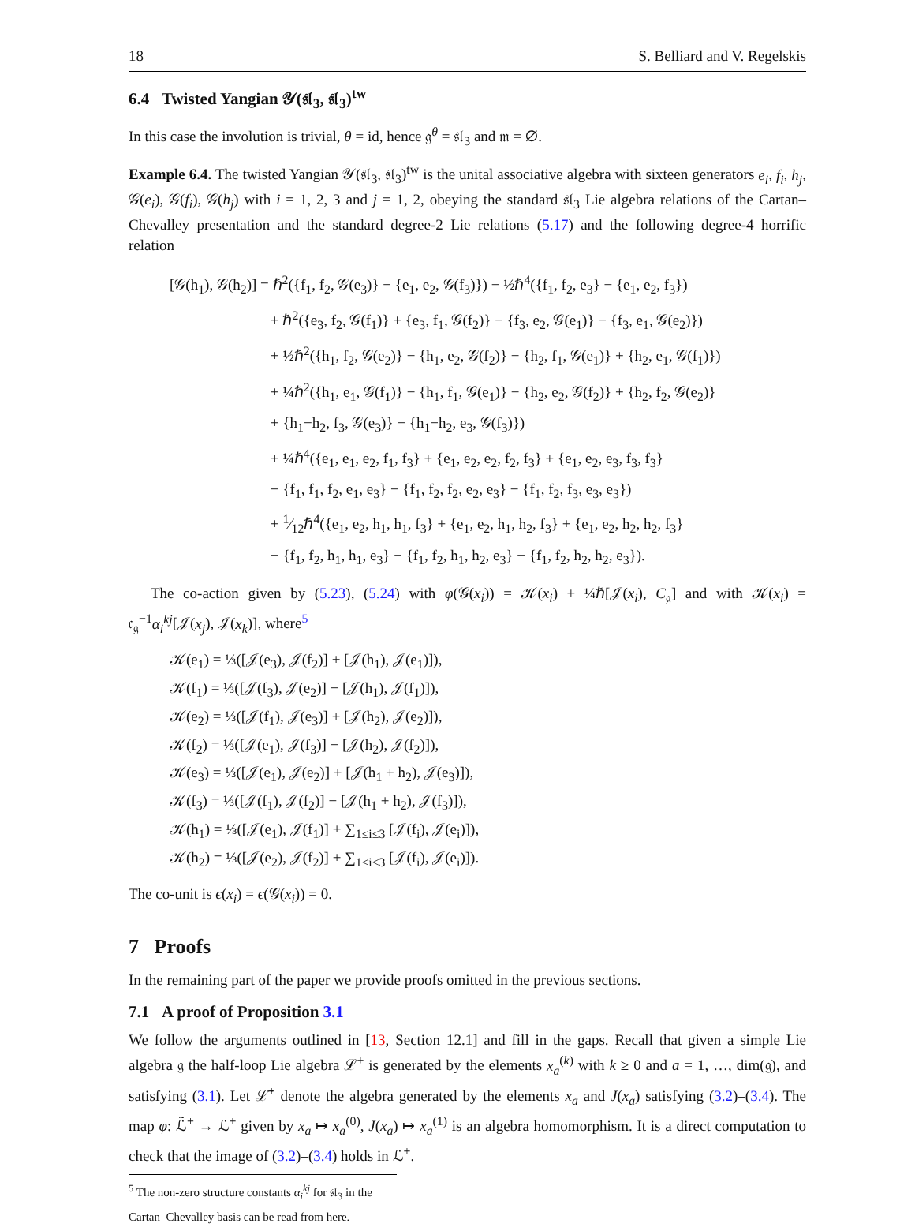18 S. Belliard and V. Regelskis
6.4 Twisted Yangian 𝒴(𝔰𝔩<sub>3</sub>, 𝔰𝔩<sub>3</sub>)<sup>tw</sup>
In this case the involution is trivial, θ = id, hence 𝔤<sup>θ</sup> = 𝔰𝔩<sub>3</sub> and 𝔪 = ∅.
Example 6.4. The twisted Yangian 𝒴(𝔰𝔩<sub>3</sub>, 𝔰𝔩<sub>3</sub>)<sup>tw</sup> is the unital associative algebra with sixteen generators e<sub>i</sub>, f<sub>i</sub>, h<sub>j</sub>, 𝒢(e<sub>i</sub>), 𝒢(f<sub>i</sub>), 𝒢(h<sub>j</sub>) with i = 1, 2, 3 and j = 1, 2, obeying the standard 𝔰𝔩<sub>3</sub> Lie algebra relations of the Cartan–Chevalley presentation and the standard degree-2 Lie relations (5.17) and the following degree-4 horrific relation
[𝒢(h<sub>1</sub>), 𝒢(h<sub>2</sub>)] = ℏ<sup>2</sup>({f<sub>1</sub>, f<sub>2</sub>, 𝒢(e<sub>3</sub>)} − {e<sub>1</sub>, e<sub>2</sub>, 𝒢(f<sub>3</sub>)}) − ½ℏ<sup>4</sup>({f<sub>1</sub>, f<sub>2</sub>, e<sub>3</sub>} − {e<sub>1</sub>, e<sub>2</sub>, f<sub>3</sub>})
+ ℏ<sup>2</sup>({e<sub>3</sub>, f<sub>2</sub>, 𝒢(f<sub>1</sub>)} + {e<sub>3</sub>, f<sub>1</sub>, 𝒢(f<sub>2</sub>)} − {f<sub>3</sub>, e<sub>2</sub>, 𝒢(e<sub>1</sub>)} − {f<sub>3</sub>, e<sub>1</sub>, 𝒢(e<sub>2</sub>)})
+ ½ℏ<sup>2</sup>({h<sub>1</sub>, f<sub>2</sub>, 𝒢(e<sub>2</sub>)} − {h<sub>1</sub>, e<sub>2</sub>, 𝒢(f<sub>2</sub>)} − {h<sub>2</sub>, f<sub>1</sub>, 𝒢(e<sub>1</sub>)} + {h<sub>2</sub>, e<sub>1</sub>, 𝒢(f<sub>1</sub>)})
+ ¼ℏ<sup>2</sup>({h<sub>1</sub>, e<sub>1</sub>, 𝒢(f<sub>1</sub>)} − {h<sub>1</sub>, f<sub>1</sub>, 𝒢(e<sub>1</sub>)} − {h<sub>2</sub>, e<sub>2</sub>, 𝒢(f<sub>2</sub>)} + {h<sub>2</sub>, f<sub>2</sub>, 𝒢(e<sub>2</sub>)}
+ {h<sub>1</sub>−h<sub>2</sub>, f<sub>3</sub>, 𝒢(e<sub>3</sub>)} − {h<sub>1</sub>−h<sub>2</sub>, e<sub>3</sub>, 𝒢(f<sub>3</sub>)})
+ ¼ℏ<sup>4</sup>({e<sub>1</sub>, e<sub>1</sub>, e<sub>2</sub>, f<sub>1</sub>, f<sub>3</sub>} + {e<sub>1</sub>, e<sub>2</sub>, e<sub>2</sub>, f<sub>2</sub>, f<sub>3</sub>} + {e<sub>1</sub>, e<sub>2</sub>, e<sub>3</sub>, f<sub>3</sub>, f<sub>3</sub>}
− {f<sub>1</sub>, f<sub>1</sub>, f<sub>2</sub>, e<sub>1</sub>, e<sub>3</sub>} − {f<sub>1</sub>, f<sub>2</sub>, f<sub>2</sub>, e<sub>2</sub>, e<sub>3</sub>} − {f<sub>1</sub>, f<sub>2</sub>, f<sub>3</sub>, e<sub>3</sub>, e<sub>3</sub>})
+ 1⁄12ℏ<sup>4</sup>({e<sub>1</sub>, e<sub>2</sub>, h<sub>1</sub>, h<sub>1</sub>, f<sub>3</sub>} + {e<sub>1</sub>, e<sub>2</sub>, h<sub>1</sub>, h<sub>2</sub>, f<sub>3</sub>} + {e<sub>1</sub>, e<sub>2</sub>, h<sub>2</sub>, h<sub>2</sub>, f<sub>3</sub>}
− {f<sub>1</sub>, f<sub>2</sub>, h<sub>1</sub>, h<sub>1</sub>, e<sub>3</sub>} − {f<sub>1</sub>, f<sub>2</sub>, h<sub>1</sub>, h<sub>2</sub>, e<sub>3</sub>} − {f<sub>1</sub>, f<sub>2</sub>, h<sub>2</sub>, h<sub>2</sub>, e<sub>3</sub>}).
The co-action given by (5.23), (5.24) with φ(𝒢(x<sub>i</sub>)) = 𝒦(x<sub>i</sub>) + ¼ℏ[𝒥(x<sub>i</sub>), C<sub>𝔤</sub>] and with 𝒦(x<sub>i</sub>) = 𝔠<sub>𝔤</sub><sup>−1</sup>α<sub>i</sub><sup>kj</sup>[𝒥(x<sub>j</sub>), 𝒥(x<sub>k</sub>)], where<sup>5</sup>
𝒦(e<sub>1</sub>) = ⅓([𝒥(e<sub>3</sub>), 𝒥(f<sub>2</sub>)] + [𝒥(h<sub>1</sub>), 𝒥(e<sub>1</sub>)]),
𝒦(f<sub>1</sub>) = ⅓([𝒥(f<sub>3</sub>), 𝒥(e<sub>2</sub>)] − [𝒥(h<sub>1</sub>), 𝒥(f<sub>1</sub>)]),
𝒦(e<sub>2</sub>) = ⅓([𝒥(f<sub>1</sub>), 𝒥(e<sub>3</sub>)] + [𝒥(h<sub>2</sub>), 𝒥(e<sub>2</sub>)]),
𝒦(f<sub>2</sub>) = ⅓([𝒥(e<sub>1</sub>), 𝒥(f<sub>3</sub>)] − [𝒥(h<sub>2</sub>), 𝒥(f<sub>2</sub>)]),
𝒦(e<sub>3</sub>) = ⅓([𝒥(e<sub>1</sub>), 𝒥(e<sub>2</sub>)] + [𝒥(h<sub>1</sub> + h<sub>2</sub>), 𝒥(e<sub>3</sub>)]),
𝒦(f<sub>3</sub>) = ⅓([𝒥(f<sub>1</sub>), 𝒥(f<sub>2</sub>)] − [𝒥(h<sub>1</sub> + h<sub>2</sub>), 𝒥(f<sub>3</sub>)]),
𝒦(h<sub>1</sub>) = ⅓([𝒥(e<sub>1</sub>), 𝒥(f<sub>1</sub>)] + ∑<sub>1≤i≤3</sub> [𝒥(f<sub>i</sub>), 𝒥(e<sub>i</sub>)]),
𝒦(h<sub>2</sub>) = ⅓([𝒥(e<sub>2</sub>), 𝒥(f<sub>2</sub>)] + ∑<sub>1≤i≤3</sub> [𝒥(f<sub>i</sub>), 𝒥(e<sub>i</sub>)]).
The co-unit is ϵ(x<sub>i</sub>) = ϵ(𝒢(x<sub>i</sub>)) = 0.
7 Proofs
In the remaining part of the paper we provide proofs omitted in the previous sections.
7.1 A proof of Proposition 3.1
We follow the arguments outlined in [13, Section 12.1] and fill in the gaps. Recall that given a simple Lie algebra 𝔤 the half-loop Lie algebra ℒ<sup>+</sup> is generated by the elements x<sub>a</sub><sup>(k)</sup> with k ≥ 0 and a = 1, …, dim(𝔤), and satisfying (3.1). Let ℒ̃<sup>+</sup> denote the algebra generated by the elements x<sub>a</sub> and J(x<sub>a</sub>) satisfying (3.2)–(3.4). The map φ: ℒ̃<sup>+</sup> → ℒ<sup>+</sup> given by x<sub>a</sub> ↦ x<sub>a</sub><sup>(0)</sup>, J(x<sub>a</sub>) ↦ x<sub>a</sub><sup>(1)</sup> is an algebra homomorphism. It is a direct computation to check that the image of (3.2)–(3.4) holds in ℒ<sup>+</sup>.
<sup>5</sup> The non-zero structure constants α<sub>i</sub><sup>kj</sup> for 𝔰𝔩<sub>3</sub> in the Cartan–Chevalley basis can be read from here.